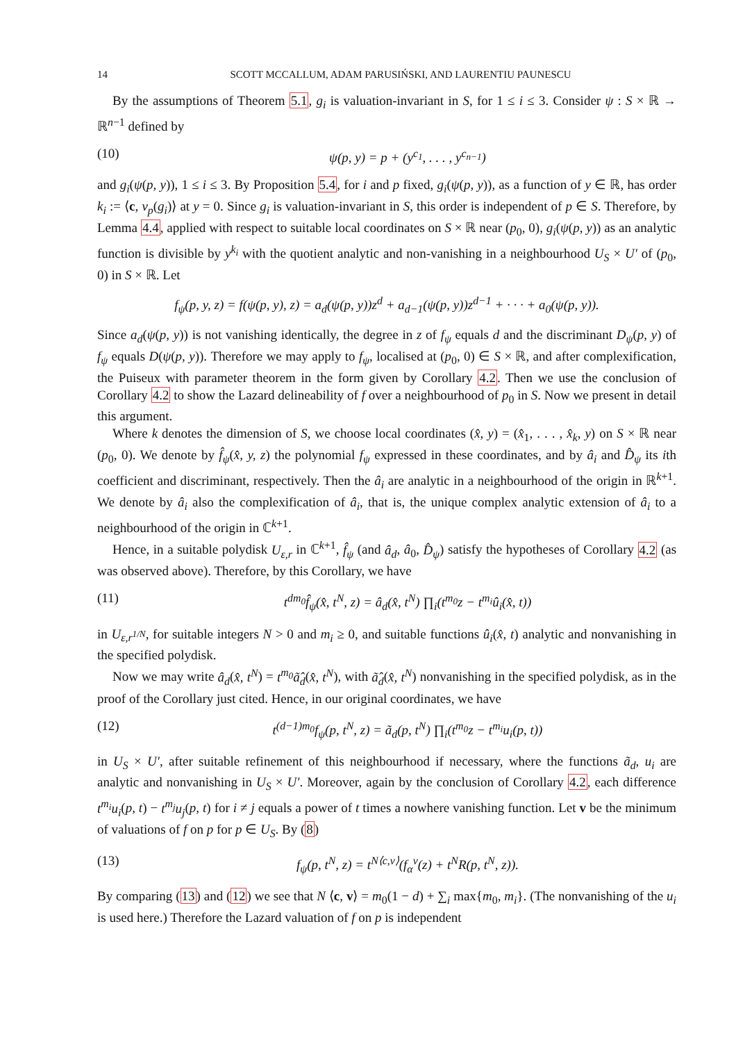14 SCOTT MCCALLUM, ADAM PARUSIŃSKI, AND LAURENTIU PAUNESCU
By the assumptions of Theorem 5.1, g<sub>i</sub> is valuation-invariant in S, for 1 ≤ i ≤ 3. Consider ψ : S × ℝ → ℝ<sup>n−1</sup> defined by
(10) ψ(p, y) = p + (y<sup>c<sub>1</sub></sup>, . . . , y<sup>c<sub>n−1</sub></sup>)
and g<sub>i</sub>(ψ(p, y)), 1 ≤ i ≤ 3. By Proposition 5.4, for i and p fixed, g<sub>i</sub>(ψ(p, y)), as a function of y ∈ ℝ, has order k<sub>i</sub> := ⟨c, v<sub>p</sub>(g<sub>i</sub>)⟩ at y = 0. Since g<sub>i</sub> is valuation-invariant in S, this order is independent of p ∈ S. Therefore, by Lemma 4.4, applied with respect to suitable local coordinates on S × ℝ near (p<sub>0</sub>, 0), g<sub>i</sub>(ψ(p, y)) as an analytic function is divisible by y<sup>k<sub>i</sub></sup> with the quotient analytic and non-vanishing in a neighbourhood U<sub>S</sub> × U′ of (p<sub>0</sub>, 0) in S × ℝ. Let
f<sub>ψ</sub>(p, y, z) = f(ψ(p, y), z) = a<sub>d</sub>(ψ(p, y))z<sup>d</sup> + a<sub>d−1</sub>(ψ(p, y))z<sup>d−1</sup> + · · · + a<sub>0</sub>(ψ(p, y)).
Since a<sub>d</sub>(ψ(p, y)) is not vanishing identically, the degree in z of f<sub>ψ</sub> equals d and the discriminant D<sub>ψ</sub>(p, y) of f<sub>ψ</sub> equals D(ψ(p, y)). Therefore we may apply to f<sub>ψ</sub>, localised at (p<sub>0</sub>, 0) ∈ S × ℝ, and after complexification, the Puiseux with parameter theorem in the form given by Corollary 4.2. Then we use the conclusion of Corollary 4.2 to show the Lazard delineability of f over a neighbourhood of p<sub>0</sub> in S. Now we present in detail this argument.
Where k denotes the dimension of S, we choose local coordinates (x̂, y) = (x̂<sub>1</sub>, . . . , x̂<sub>k</sub>, y) on S × ℝ near (p<sub>0</sub>, 0). We denote by f̂<sub>ψ</sub>(x̂, y, z) the polynomial f<sub>ψ</sub> expressed in these coordinates, and by â<sub>i</sub> and D̂<sub>ψ</sub> its ith coefficient and discriminant, respectively. Then the â<sub>i</sub> are analytic in a neighbourhood of the origin in ℝ<sup>k+1</sup>. We denote by â<sub>i</sub> also the complexification of â<sub>i</sub>, that is, the unique complex analytic extension of â<sub>i</sub> to a neighbourhood of the origin in ℂ<sup>k+1</sup>.
Hence, in a suitable polydisk U<sub>ε,r</sub> in ℂ<sup>k+1</sup>, f̂<sub>ψ</sub> (and â<sub>d</sub>, â<sub>0</sub>, D̂<sub>ψ</sub>) satisfy the hypotheses of Corollary 4.2 (as was observed above). Therefore, by this Corollary, we have
(11) t<sup>dm<sub>0</sub></sup>f̂<sub>ψ</sub>(x̂, t<sup>N</sup>, z) = â<sub>d</sub>(x̂, t<sup>N</sup>) ∏<sub>i</sub>(t<sup>m<sub>0</sub></sup>z − t<sup>m<sub>i</sub></sup>û<sub>i</sub>(x̂, t))
in U<sub>ε,r<sup>1/N</sup></sub>, for suitable integers N > 0 and m<sub>i</sub> ≥ 0, and suitable functions û<sub>i</sub>(x̂, t) analytic and nonvanishing in the specified polydisk.
Now we may write â<sub>d</sub>(x̂, t<sup>N</sup>) = t<sup>m<sub>0</sub></sup>ã̂<sub>d</sub>(x̂, t<sup>N</sup>), with ã̂<sub>d</sub>(x̂, t<sup>N</sup>) nonvanishing in the specified polydisk, as in the proof of the Corollary just cited. Hence, in our original coordinates, we have
(12) t<sup>(d−1)m<sub>0</sub></sup>f<sub>ψ</sub>(p, t<sup>N</sup>, z) = ã<sub>d</sub>(p, t<sup>N</sup>) ∏<sub>i</sub>(t<sup>m<sub>0</sub></sup>z − t<sup>m<sub>i</sub></sup>u<sub>i</sub>(p, t))
in U<sub>S</sub> × U′, after suitable refinement of this neighbourhood if necessary, where the functions ã<sub>d</sub>, u<sub>i</sub> are analytic and nonvanishing in U<sub>S</sub> × U′. Moreover, again by the conclusion of Corollary 4.2, each difference t<sup>m<sub>i</sub></sup>u<sub>i</sub>(p, t) − t<sup>m<sub>j</sub></sup>u<sub>j</sub>(p, t) for i ≠ j equals a power of t times a nowhere vanishing function. Let v be the minimum of valuations of f on p for p ∈ U<sub>S</sub>. By (8)
(13) f<sub>ψ</sub>(p, t<sup>N</sup>, z) = t<sup>N⟨c,v⟩</sup>(f<sub>α</sub><sup>v</sup>(z) + t<sup>N</sup>R(p, t<sup>N</sup>, z)).
By comparing (13) and (12) we see that N ⟨c, v⟩ = m<sub>0</sub>(1 − d) + ∑<sub>i</sub> max{m<sub>0</sub>, m<sub>i</sub>}. (The nonvanishing of the u<sub>i</sub> is used here.) Therefore the Lazard valuation of f on p is independent